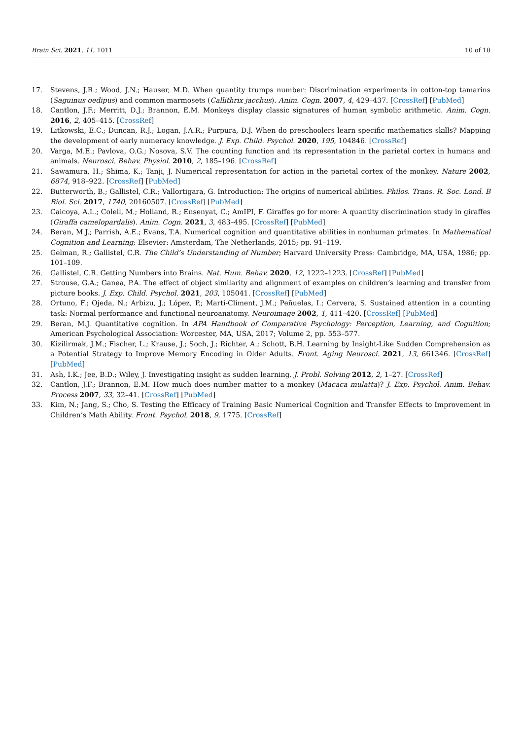Brain Sci. 2021, 11, 1011 10 of 10
17. Stevens, J.R.; Wood, J.N.; Hauser, M.D. When quantity trumps number: Discrimination experiments in cotton-top tamarins (Saguinus oedipus) and common marmosets (Callithrix jacchus). Anim. Cogn. 2007, 4, 429–437. [CrossRef] [PubMed]
18. Cantlon, J.F.; Merritt, D.J.; Brannon, E.M. Monkeys display classic signatures of human symbolic arithmetic. Anim. Cogn. 2016, 2, 405–415. [CrossRef]
19. Litkowski, E.C.; Duncan, R.J.; Logan, J.A.R.; Purpura, D.J. When do preschoolers learn specific mathematics skills? Mapping the development of early numeracy knowledge. J. Exp. Child. Psychol. 2020, 195, 104846. [CrossRef]
20. Varga, M.E.; Pavlova, O.G.; Nosova, S.V. The counting function and its representation in the parietal cortex in humans and animals. Neurosci. Behav. Physiol. 2010, 2, 185–196. [CrossRef]
21. Sawamura, H.; Shima, K.; Tanji, J. Numerical representation for action in the parietal cortex of the monkey. Nature 2002, 6874, 918–922. [CrossRef] [PubMed]
22. Butterworth, B.; Gallistel, C.R.; Vallortigara, G. Introduction: The origins of numerical abilities. Philos. Trans. R. Soc. Lond. B Biol. Sci. 2017, 1740, 20160507. [CrossRef] [PubMed]
23. Caicoya, A.L.; Colell, M.; Holland, R.; Ensenyat, C.; AmIPI, F. Giraffes go for more: A quantity discrimination study in giraffes (Giraffa camelopardalis). Anim. Cogn. 2021, 3, 483–495. [CrossRef] [PubMed]
24. Beran, M.J.; Parrish, A.E.; Evans, T.A. Numerical cognition and quantitative abilities in nonhuman primates. In Mathematical Cognition and Learning; Elsevier: Amsterdam, The Netherlands, 2015; pp. 91–119.
25. Gelman, R.; Gallistel, C.R. The Child’s Understanding of Number; Harvard University Press: Cambridge, MA, USA, 1986; pp. 101–109.
26. Gallistel, C.R. Getting Numbers into Brains. Nat. Hum. Behav. 2020, 12, 1222–1223. [CrossRef] [PubMed]
27. Strouse, G.A.; Ganea, P.A. The effect of object similarity and alignment of examples on children’s learning and transfer from picture books. J. Exp. Child. Psychol. 2021, 203, 105041. [CrossRef] [PubMed]
28. Ortuno, F.; Ojeda, N.; Arbizu, J.; López, P.; Martí-Climent, J.M.; Peñuelas, I.; Cervera, S. Sustained attention in a counting task: Normal performance and functional neuroanatomy. Neuroimage 2002, 1, 411–420. [CrossRef] [PubMed]
29. Beran, M.J. Quantitative cognition. In APA Handbook of Comparative Psychology: Perception, Learning, and Cognition; American Psychological Association: Worcester, MA, USA, 2017; Volume 2, pp. 553–577.
30. Kizilirmak, J.M.; Fischer, L.; Krause, J.; Soch, J.; Richter, A.; Schott, B.H. Learning by Insight-Like Sudden Comprehension as a Potential Strategy to Improve Memory Encoding in Older Adults. Front. Aging Neurosci. 2021, 13, 661346. [CrossRef] [PubMed]
31. Ash, I.K.; Jee, B.D.; Wiley, J. Investigating insight as sudden learning. J. Probl. Solving 2012, 2, 1–27. [CrossRef]
32. Cantlon, J.F.; Brannon, E.M. How much does number matter to a monkey (Macaca mulatta)? J. Exp. Psychol. Anim. Behav. Process 2007, 33, 32–41. [CrossRef] [PubMed]
33. Kim, N.; Jang, S.; Cho, S. Testing the Efficacy of Training Basic Numerical Cognition and Transfer Effects to Improvement in Children’s Math Ability. Front. Psychol. 2018, 9, 1775. [CrossRef]